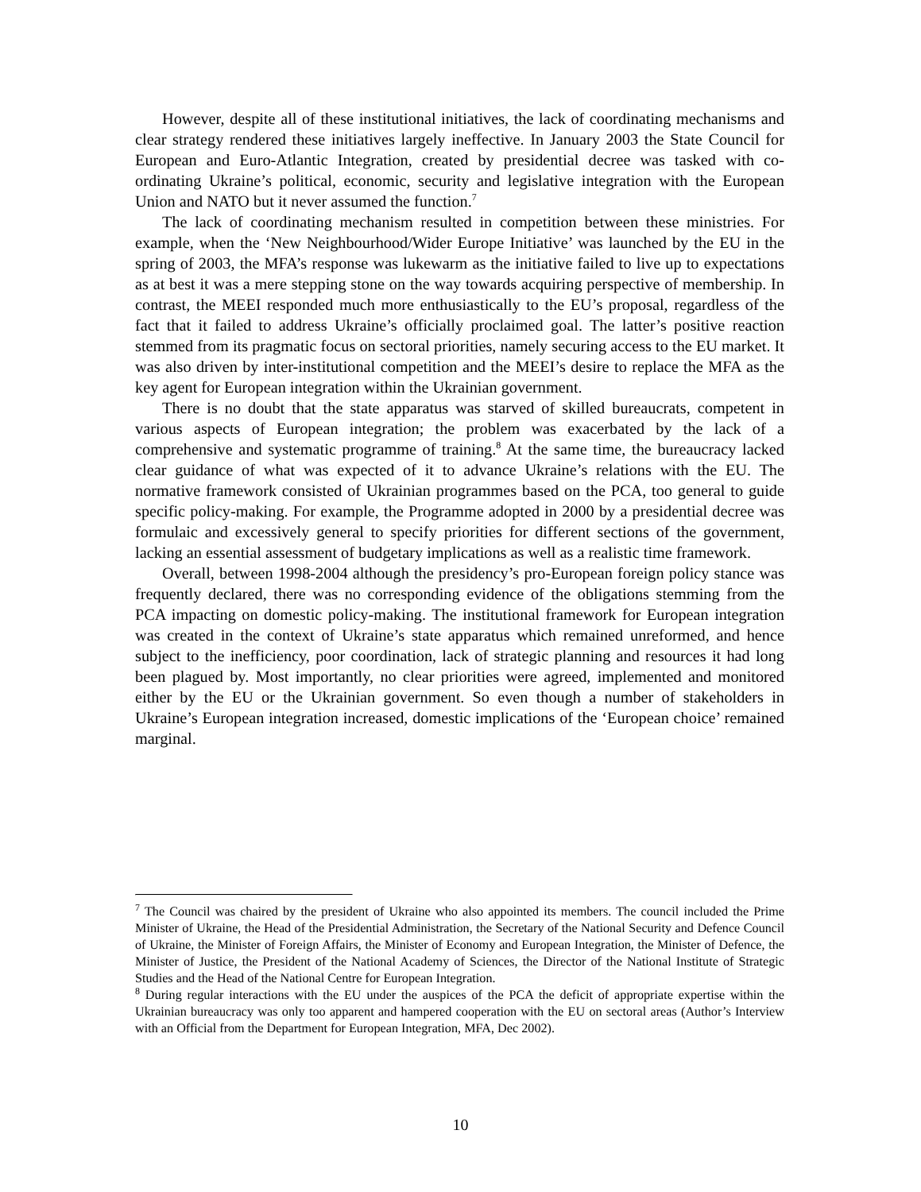However, despite all of these institutional initiatives, the lack of coordinating mechanisms and clear strategy rendered these initiatives largely ineffective. In January 2003 the State Council for European and Euro-Atlantic Integration, created by presidential decree was tasked with co-ordinating Ukraine’s political, economic, security and legislative integration with the European Union and NATO but it never assumed the function.<sup>7</sup>
The lack of coordinating mechanism resulted in competition between these ministries. For example, when the ‘New Neighbourhood/Wider Europe Initiative’ was launched by the EU in the spring of 2003, the MFA’s response was lukewarm as the initiative failed to live up to expectations as at best it was a mere stepping stone on the way towards acquiring perspective of membership. In contrast, the MEEI responded much more enthusiastically to the EU’s proposal, regardless of the fact that it failed to address Ukraine’s officially proclaimed goal. The latter’s positive reaction stemmed from its pragmatic focus on sectoral priorities, namely securing access to the EU market. It was also driven by inter-institutional competition and the MEEI’s desire to replace the MFA as the key agent for European integration within the Ukrainian government.
There is no doubt that the state apparatus was starved of skilled bureaucrats, competent in various aspects of European integration; the problem was exacerbated by the lack of a comprehensive and systematic programme of training.<sup>8</sup> At the same time, the bureaucracy lacked clear guidance of what was expected of it to advance Ukraine’s relations with the EU. The normative framework consisted of Ukrainian programmes based on the PCA, too general to guide specific policy-making. For example, the Programme adopted in 2000 by a presidential decree was formulaic and excessively general to specify priorities for different sections of the government, lacking an essential assessment of budgetary implications as well as a realistic time framework.
Overall, between 1998-2004 although the presidency’s pro-European foreign policy stance was frequently declared, there was no corresponding evidence of the obligations stemming from the PCA impacting on domestic policy-making. The institutional framework for European integration was created in the context of Ukraine’s state apparatus which remained unreformed, and hence subject to the inefficiency, poor coordination, lack of strategic planning and resources it had long been plagued by. Most importantly, no clear priorities were agreed, implemented and monitored either by the EU or the Ukrainian government. So even though a number of stakeholders in Ukraine’s European integration increased, domestic implications of the ‘European choice’ remained marginal.
<sup>7</sup> The Council was chaired by the president of Ukraine who also appointed its members. The council included the Prime Minister of Ukraine, the Head of the Presidential Administration, the Secretary of the National Security and Defence Council of Ukraine, the Minister of Foreign Affairs, the Minister of Economy and European Integration, the Minister of Defence, the Minister of Justice, the President of the National Academy of Sciences, the Director of the National Institute of Strategic Studies and the Head of the National Centre for European Integration.
<sup>8</sup> During regular interactions with the EU under the auspices of the PCA the deficit of appropriate expertise within the Ukrainian bureaucracy was only too apparent and hampered cooperation with the EU on sectoral areas (Author’s Interview with an Official from the Department for European Integration, MFA, Dec 2002).
10